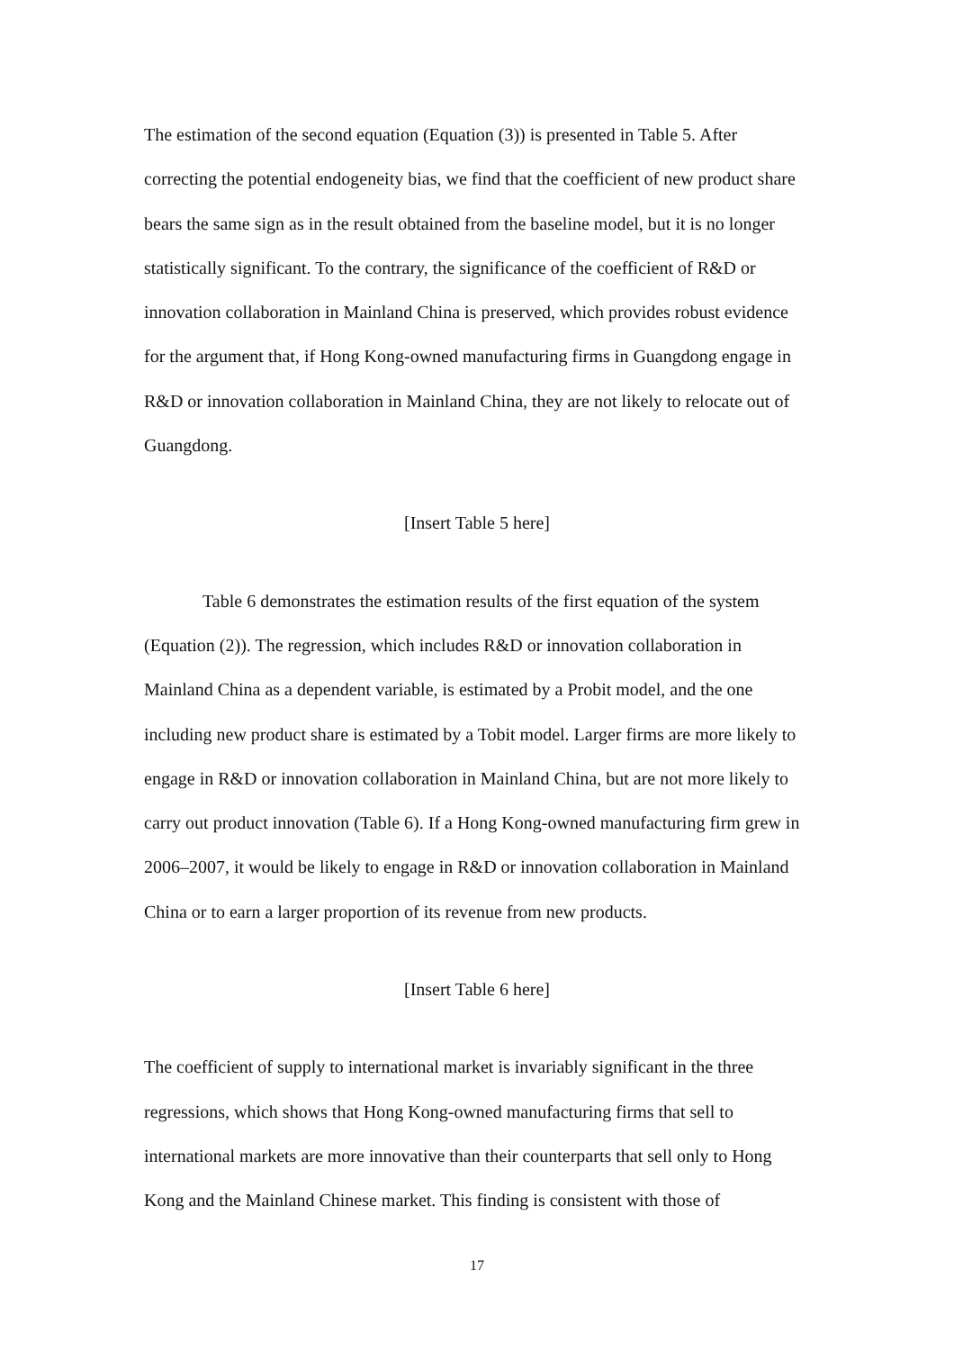The estimation of the second equation (Equation (3)) is presented in Table 5. After correcting the potential endogeneity bias, we find that the coefficient of new product share bears the same sign as in the result obtained from the baseline model, but it is no longer statistically significant. To the contrary, the significance of the coefficient of R&D or innovation collaboration in Mainland China is preserved, which provides robust evidence for the argument that, if Hong Kong-owned manufacturing firms in Guangdong engage in R&D or innovation collaboration in Mainland China, they are not likely to relocate out of Guangdong.
[Insert Table 5 here]
Table 6 demonstrates the estimation results of the first equation of the system (Equation (2)). The regression, which includes R&D or innovation collaboration in Mainland China as a dependent variable, is estimated by a Probit model, and the one including new product share is estimated by a Tobit model. Larger firms are more likely to engage in R&D or innovation collaboration in Mainland China, but are not more likely to carry out product innovation (Table 6). If a Hong Kong-owned manufacturing firm grew in 2006–2007, it would be likely to engage in R&D or innovation collaboration in Mainland China or to earn a larger proportion of its revenue from new products.
[Insert Table 6 here]
The coefficient of supply to international market is invariably significant in the three regressions, which shows that Hong Kong-owned manufacturing firms that sell to international markets are more innovative than their counterparts that sell only to Hong Kong and the Mainland Chinese market. This finding is consistent with those of
17